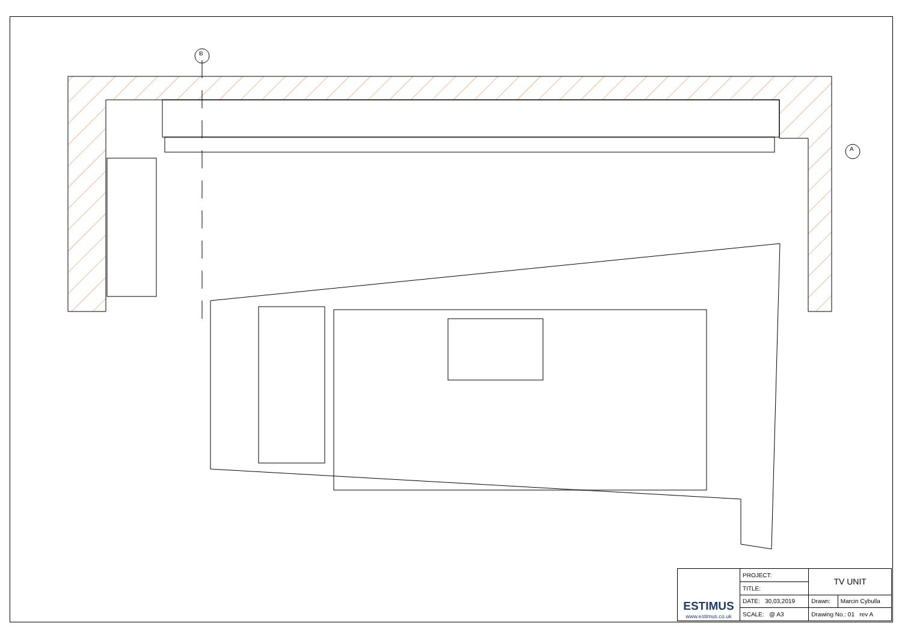B
A
| ESTIMUS www.estimus.co.uk | PROJECT: | TV UNIT | |
| | TITLE: | | |
| | DATE: 30,03,2019 | Drawn: | Marcin Cybulla |
| | SCALE: @ A3 | Drawing No.: 01 rev A | |